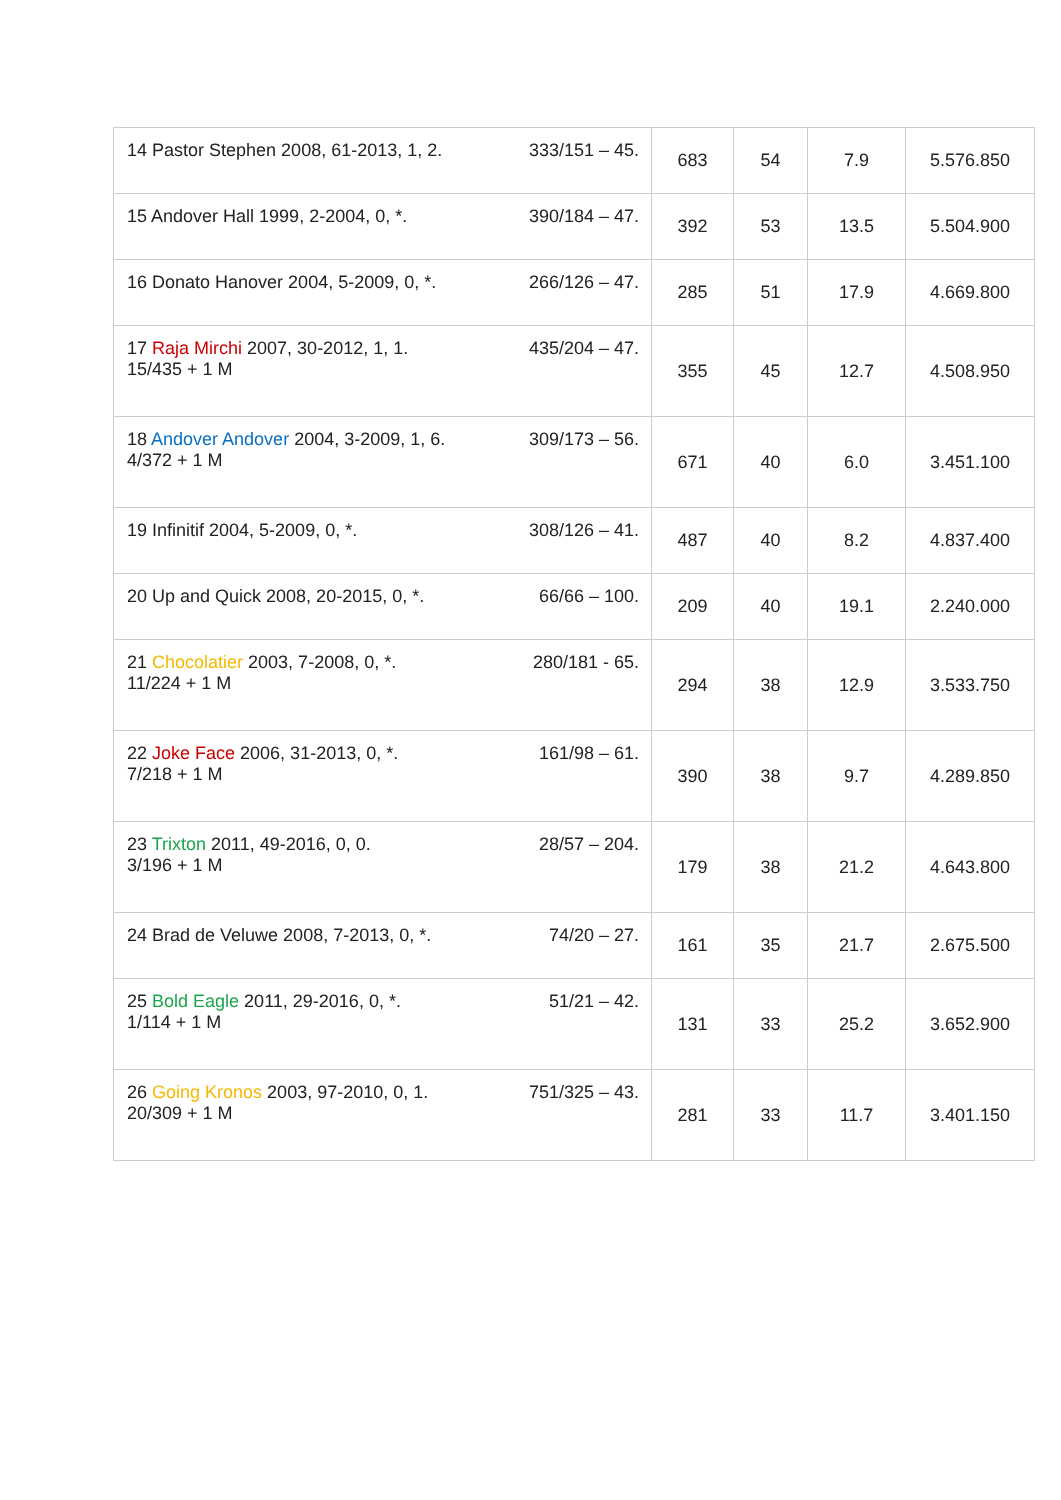| 14 Pastor Stephen 2008, 61-2013, 1, 2. 333/151 – 45. | 683 | 54 | 7.9 | 5.576.850 |
| 15 Andover Hall 1999, 2-2004, 0, *. 390/184 – 47. | 392 | 53 | 13.5 | 5.504.900 |
| 16 Donato Hanover 2004, 5-2009, 0, *. 266/126 – 47. | 285 | 51 | 17.9 | 4.669.800 |
| 17 Raja Mirchi 2007, 30-2012, 1, 1. 435/204 – 47. 15/435 + 1 M | 355 | 45 | 12.7 | 4.508.950 |
| 18 Andover Andover 2004, 3-2009, 1, 6. 309/173 – 56. 4/372 + 1 M | 671 | 40 | 6.0 | 3.451.100 |
| 19 Infinitif 2004, 5-2009, 0, *. 308/126 – 41. | 487 | 40 | 8.2 | 4.837.400 |
| 20 Up and Quick 2008, 20-2015, 0, *. 66/66 – 100. | 209 | 40 | 19.1 | 2.240.000 |
| 21 Chocolatier 2003, 7-2008, 0, *. 280/181 - 65. 11/224 + 1 M | 294 | 38 | 12.9 | 3.533.750 |
| 22 Joke Face 2006, 31-2013, 0, *. 161/98 – 61. 7/218 + 1 M | 390 | 38 | 9.7 | 4.289.850 |
| 23 Trixton 2011, 49-2016, 0, 0. 28/57 – 204. 3/196 + 1 M | 179 | 38 | 21.2 | 4.643.800 |
| 24 Brad de Veluwe 2008, 7-2013, 0, *. 74/20 – 27. | 161 | 35 | 21.7 | 2.675.500 |
| 25 Bold Eagle 2011, 29-2016, 0, *. 51/21 – 42. 1/114 + 1 M | 131 | 33 | 25.2 | 3.652.900 |
| 26 Going Kronos 2003, 97-2010, 0, 1. 751/325 – 43. 20/309 + 1 M | 281 | 33 | 11.7 | 3.401.150 |